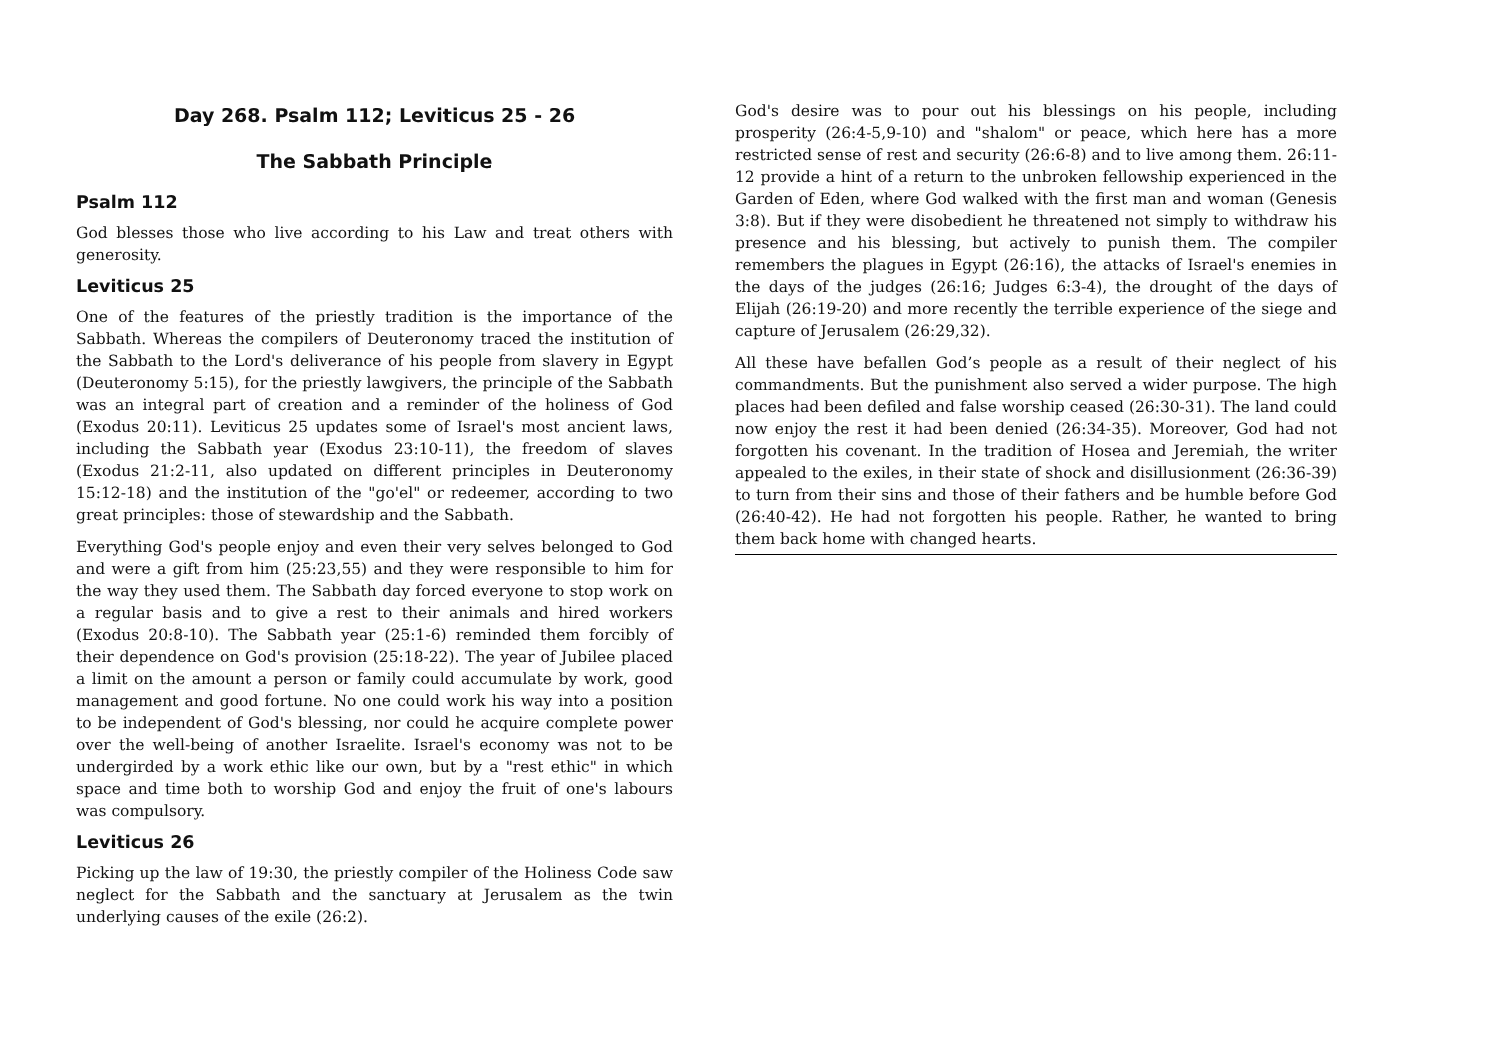Day 268. Psalm 112; Leviticus 25 - 26
The Sabbath Principle
Psalm 112
God blesses those who live according to his Law and treat others with generosity.
Leviticus 25
One of the features of the priestly tradition is the importance of the Sabbath. Whereas the compilers of Deuteronomy traced the institution of the Sabbath to the Lord's deliverance of his people from slavery in Egypt (Deuteronomy 5:15), for the priestly lawgivers, the principle of the Sabbath was an integral part of creation and a reminder of the holiness of God (Exodus 20:11). Leviticus 25 updates some of Israel's most ancient laws, including the Sabbath year (Exodus 23:10-11), the freedom of slaves (Exodus 21:2-11, also updated on different principles in Deuteronomy 15:12-18) and the institution of the "go'el" or redeemer, according to two great principles: those of stewardship and the Sabbath.
Everything God's people enjoy and even their very selves belonged to God and were a gift from him (25:23,55) and they were responsible to him for the way they used them. The Sabbath day forced everyone to stop work on a regular basis and to give a rest to their animals and hired workers (Exodus 20:8-10). The Sabbath year (25:1-6) reminded them forcibly of their dependence on God's provision (25:18-22). The year of Jubilee placed a limit on the amount a person or family could accumulate by work, good management and good fortune. No one could work his way into a position to be independent of God's blessing, nor could he acquire complete power over the well-being of another Israelite. Israel's economy was not to be undergirded by a work ethic like our own, but by a "rest ethic" in which space and time both to worship God and enjoy the fruit of one's labours was compulsory.
Leviticus 26
Picking up the law of 19:30, the priestly compiler of the Holiness Code saw neglect for the Sabbath and the sanctuary at Jerusalem as the twin underlying causes of the exile (26:2).
God's desire was to pour out his blessings on his people, including prosperity (26:4-5,9-10) and "shalom" or peace, which here has a more restricted sense of rest and security (26:6-8) and to live among them. 26:11-12 provide a hint of a return to the unbroken fellowship experienced in the Garden of Eden, where God walked with the first man and woman (Genesis 3:8). But if they were disobedient he threatened not simply to withdraw his presence and his blessing, but actively to punish them. The compiler remembers the plagues in Egypt (26:16), the attacks of Israel's enemies in the days of the judges (26:16; Judges 6:3-4), the drought of the days of Elijah (26:19-20) and more recently the terrible experience of the siege and capture of Jerusalem (26:29,32).
All these have befallen God’s people as a result of their neglect of his commandments. But the punishment also served a wider purpose. The high places had been defiled and false worship ceased (26:30-31). The land could now enjoy the rest it had been denied (26:34-35). Moreover, God had not forgotten his covenant. In the tradition of Hosea and Jeremiah, the writer appealed to the exiles, in their state of shock and disillusionment (26:36-39) to turn from their sins and those of their fathers and be humble before God (26:40-42). He had not forgotten his people. Rather, he wanted to bring them back home with changed hearts.